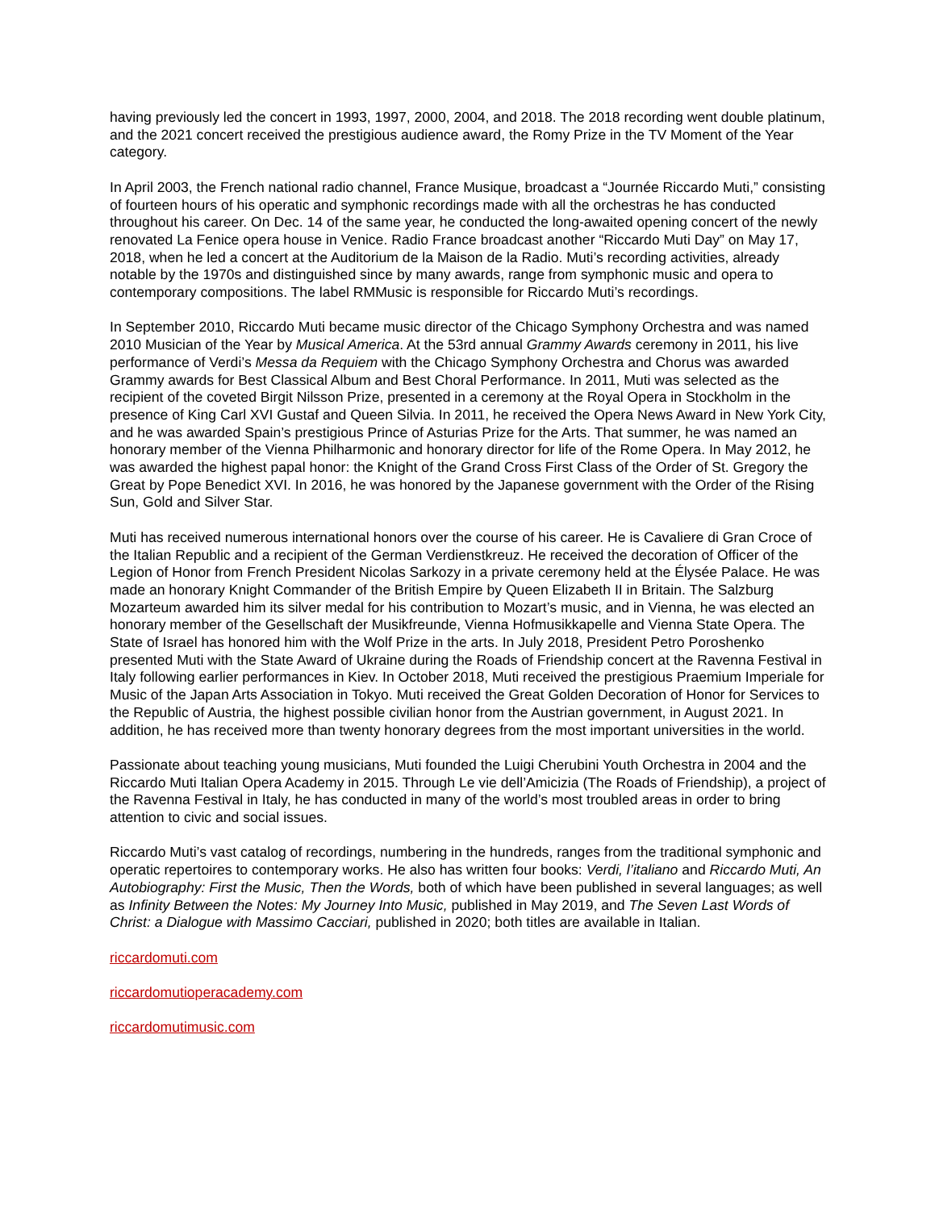having previously led the concert in 1993, 1997, 2000, 2004, and 2018. The 2018 recording went double platinum, and the 2021 concert received the prestigious audience award, the Romy Prize in the TV Moment of the Year category.
In April 2003, the French national radio channel, France Musique, broadcast a “Journée Riccardo Muti,” consisting of fourteen hours of his operatic and symphonic recordings made with all the orchestras he has conducted throughout his career. On Dec. 14 of the same year, he conducted the long-awaited opening concert of the newly renovated La Fenice opera house in Venice. Radio France broadcast another “Riccardo Muti Day” on May 17, 2018, when he led a concert at the Auditorium de la Maison de la Radio. Muti’s recording activities, already notable by the 1970s and distinguished since by many awards, range from symphonic music and opera to contemporary compositions. The label RMMusic is responsible for Riccardo Muti’s recordings.
In September 2010, Riccardo Muti became music director of the Chicago Symphony Orchestra and was named 2010 Musician of the Year by Musical America. At the 53rd annual Grammy Awards ceremony in 2011, his live performance of Verdi’s Messa da Requiem with the Chicago Symphony Orchestra and Chorus was awarded Grammy awards for Best Classical Album and Best Choral Performance. In 2011, Muti was selected as the recipient of the coveted Birgit Nilsson Prize, presented in a ceremony at the Royal Opera in Stockholm in the presence of King Carl XVI Gustaf and Queen Silvia. In 2011, he received the Opera News Award in New York City, and he was awarded Spain’s prestigious Prince of Asturias Prize for the Arts. That summer, he was named an honorary member of the Vienna Philharmonic and honorary director for life of the Rome Opera. In May 2012, he was awarded the highest papal honor: the Knight of the Grand Cross First Class of the Order of St. Gregory the Great by Pope Benedict XVI. In 2016, he was honored by the Japanese government with the Order of the Rising Sun, Gold and Silver Star.
Muti has received numerous international honors over the course of his career. He is Cavaliere di Gran Croce of the Italian Republic and a recipient of the German Verdienstkreuz. He received the decoration of Officer of the Legion of Honor from French President Nicolas Sarkozy in a private ceremony held at the Élysée Palace. He was made an honorary Knight Commander of the British Empire by Queen Elizabeth II in Britain. The Salzburg Mozarteum awarded him its silver medal for his contribution to Mozart’s music, and in Vienna, he was elected an honorary member of the Gesellschaft der Musikfreunde, Vienna Hofmusikkapelle and Vienna State Opera. The State of Israel has honored him with the Wolf Prize in the arts. In July 2018, President Petro Poroshenko presented Muti with the State Award of Ukraine during the Roads of Friendship concert at the Ravenna Festival in Italy following earlier performances in Kiev. In October 2018, Muti received the prestigious Praemium Imperiale for Music of the Japan Arts Association in Tokyo. Muti received the Great Golden Decoration of Honor for Services to the Republic of Austria, the highest possible civilian honor from the Austrian government, in August 2021. In addition, he has received more than twenty honorary degrees from the most important universities in the world.
Passionate about teaching young musicians, Muti founded the Luigi Cherubini Youth Orchestra in 2004 and the Riccardo Muti Italian Opera Academy in 2015. Through Le vie dell’Amicizia (The Roads of Friendship), a project of the Ravenna Festival in Italy, he has conducted in many of the world’s most troubled areas in order to bring attention to civic and social issues.
Riccardo Muti’s vast catalog of recordings, numbering in the hundreds, ranges from the traditional symphonic and operatic repertoires to contemporary works. He also has written four books: Verdi, l’italiano and Riccardo Muti, An Autobiography: First the Music, Then the Words, both of which have been published in several languages; as well as Infinity Between the Notes: My Journey Into Music, published in May 2019, and The Seven Last Words of Christ: a Dialogue with Massimo Cacciari, published in 2020; both titles are available in Italian.
riccardomuti.com
riccardomutioperacademy.com
riccardomutimusic.com